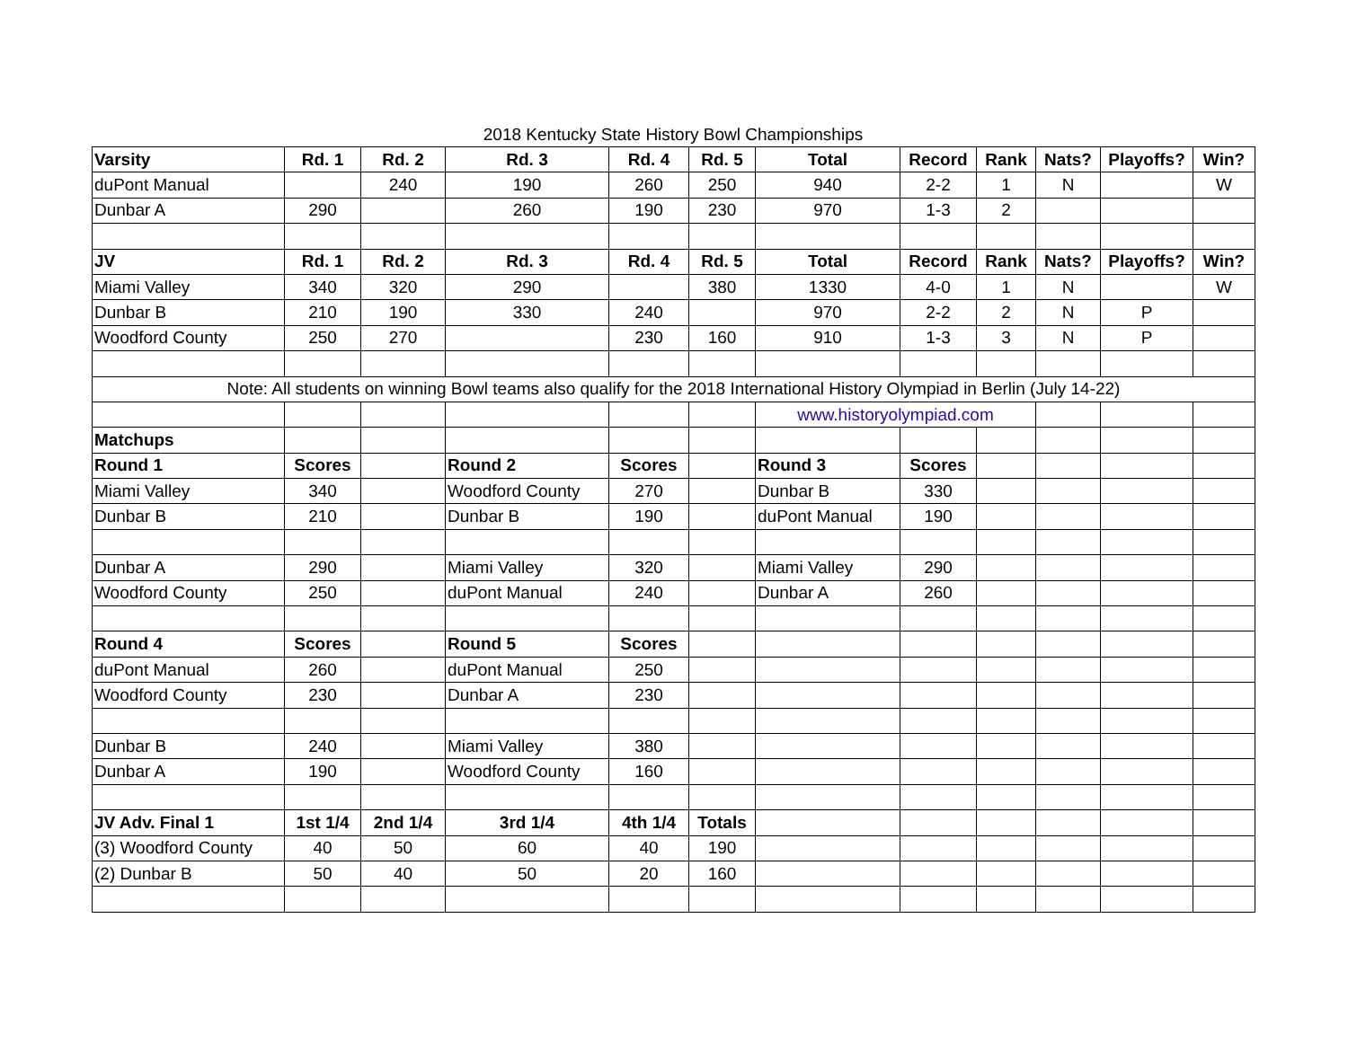2018 Kentucky State History Bowl Championships
| Varsity | Rd. 1 | Rd. 2 | Rd. 3 | Rd. 4 | Rd. 5 | Total | Record | Rank | Nats? | Playoffs? | Win? |
| --- | --- | --- | --- | --- | --- | --- | --- | --- | --- | --- | --- |
| duPont Manual | | 240 | 190 | 260 | 250 | 940 | 2-2 | 1 | N | | W |
| Dunbar A | 290 | | 260 | 190 | 230 | 970 | 1-3 | 2 | | | |
| JV | Rd. 1 | Rd. 2 | Rd. 3 | Rd. 4 | Rd. 5 | Total | Record | Rank | Nats? | Playoffs? | Win? |
| Miami Valley | 340 | 320 | 290 | | 380 | 1330 | 4-0 | 1 | N | | W |
| Dunbar B | 210 | 190 | 330 | 240 | | 970 | 2-2 | 2 | N | P | |
| Woodford County | 250 | 270 | | 230 | 160 | 910 | 1-3 | 3 | N | P | |
| Note: All students on winning Bowl teams also qualify for the 2018 International History Olympiad in Berlin (July 14-22) | | | | | | | | | | | |
| | | | | | | www.historyolympiad.com | | | | | |
| Matchups | | | | | | | | | | | |
| Round 1 | Scores | | Round 2 | Scores | | Round 3 | Scores | | | | |
| Miami Valley | 340 | | Woodford County | 270 | | Dunbar B | 330 | | | | |
| Dunbar B | 210 | | Dunbar B | 190 | | duPont Manual | 190 | | | | |
| Dunbar A | 290 | | Miami Valley | 320 | | Miami Valley | 290 | | | | |
| Woodford County | 250 | | duPont Manual | 240 | | Dunbar A | 260 | | | | |
| Round 4 | Scores | | Round 5 | Scores | | | | | | | |
| duPont Manual | 260 | | duPont Manual | 250 | | | | | | | |
| Woodford County | 230 | | Dunbar A | 230 | | | | | | | |
| Dunbar B | 240 | | Miami Valley | 380 | | | | | | | |
| Dunbar A | 190 | | Woodford County | 160 | | | | | | | |
| JV Adv. Final 1 | 1st 1/4 | 2nd 1/4 | 3rd 1/4 | 4th 1/4 | Totals | | | | | | |
| (3) Woodford County | 40 | 50 | 60 | 40 | 190 | | | | | | |
| (2) Dunbar B | 50 | 40 | 50 | 20 | 160 | | | | | | |